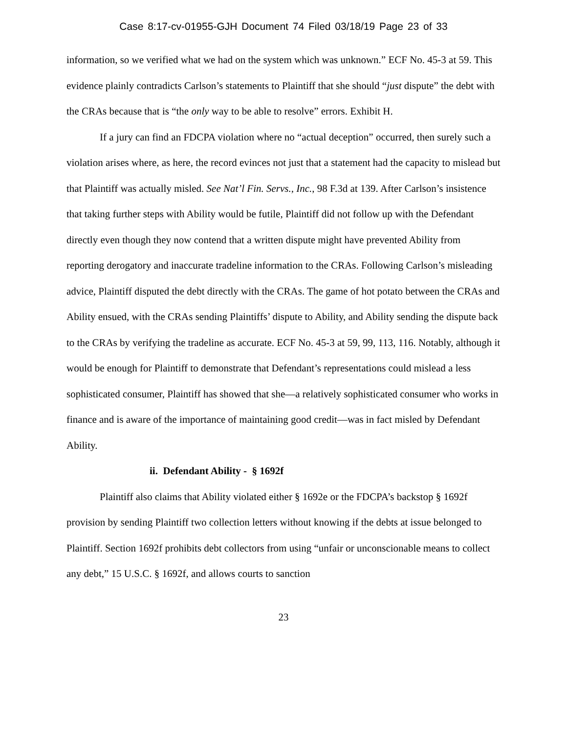Case 8:17-cv-01955-GJH Document 74 Filed 03/18/19 Page 23 of 33
information, so we verified what we had on the system which was unknown.” ECF No. 45-3 at 59. This evidence plainly contradicts Carlson’s statements to Plaintiff that she should “just dispute” the debt with the CRAs because that is “the only way to be able to resolve” errors. Exhibit H.
If a jury can find an FDCPA violation where no “actual deception” occurred, then surely such a violation arises where, as here, the record evinces not just that a statement had the capacity to mislead but that Plaintiff was actually misled. See Nat’l Fin. Servs., Inc., 98 F.3d at 139. After Carlson’s insistence that taking further steps with Ability would be futile, Plaintiff did not follow up with the Defendant directly even though they now contend that a written dispute might have prevented Ability from reporting derogatory and inaccurate tradeline information to the CRAs. Following Carlson’s misleading advice, Plaintiff disputed the debt directly with the CRAs. The game of hot potato between the CRAs and Ability ensued, with the CRAs sending Plaintiffs’ dispute to Ability, and Ability sending the dispute back to the CRAs by verifying the tradeline as accurate. ECF No. 45-3 at 59, 99, 113, 116. Notably, although it would be enough for Plaintiff to demonstrate that Defendant’s representations could mislead a less sophisticated consumer, Plaintiff has showed that she—a relatively sophisticated consumer who works in finance and is aware of the importance of maintaining good credit—was in fact misled by Defendant Ability.
ii. Defendant Ability - § 1692f
Plaintiff also claims that Ability violated either § 1692e or the FDCPA’s backstop § 1692f provision by sending Plaintiff two collection letters without knowing if the debts at issue belonged to Plaintiff. Section 1692f prohibits debt collectors from using “unfair or unconscionable means to collect any debt,” 15 U.S.C. § 1692f, and allows courts to sanction
23